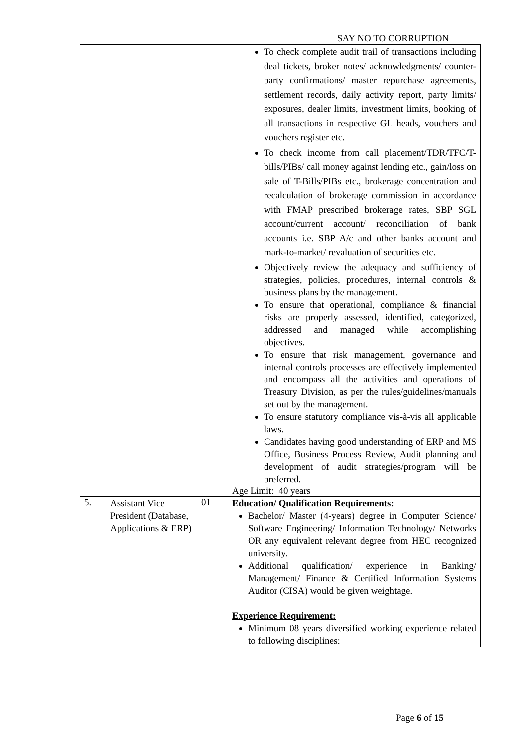SAY NO TO CORRUPTION
| | | | To check complete audit trail of transactions including deal tickets, broker notes/ acknowledgments/ counter-party confirmations/ master repurchase agreements, settlement records, daily activity report, party limits/ exposures, dealer limits, investment limits, booking of all transactions in respective GL heads, vouchers and vouchers register etc. To check income from call placement/TDR/TFC/T-bills/PIBs/ call money against lending etc., gain/loss on sale of T-Bills/PIBs etc., brokerage concentration and recalculation of brokerage commission in accordance with FMAP prescribed brokerage rates, SBP SGL account/current account/ reconciliation of bank accounts i.e. SBP A/c and other banks account and mark-to-market/ revaluation of securities etc. Objectively review the adequacy and sufficiency of strategies, policies, procedures, internal controls & business plans by the management. To ensure that operational, compliance & financial risks are properly assessed, identified, categorized, addressed and managed while accomplishing objectives. To ensure that risk management, governance and internal controls processes are effectively implemented and encompass all the activities and operations of Treasury Division, as per the rules/guidelines/manuals set out by the management. To ensure statutory compliance vis-à-vis all applicable laws. Candidates having good understanding of ERP and MS Office, Business Process Review, Audit planning and development of audit strategies/program will be preferred. Age Limit: 40 years |
| 5. | Assistant Vice President (Database, Applications & ERP) | 01 | Education/ Qualification Requirements: Bachelor/ Master (4-years) degree in Computer Science/ Software Engineering/ Information Technology/ Networks OR any equivalent relevant degree from HEC recognized university. Additional qualification/ experience in Banking/ Management/ Finance & Certified Information Systems Auditor (CISA) would be given weightage. Experience Requirement: Minimum 08 years diversified working experience related to following disciplines: |
Page 6 of 15